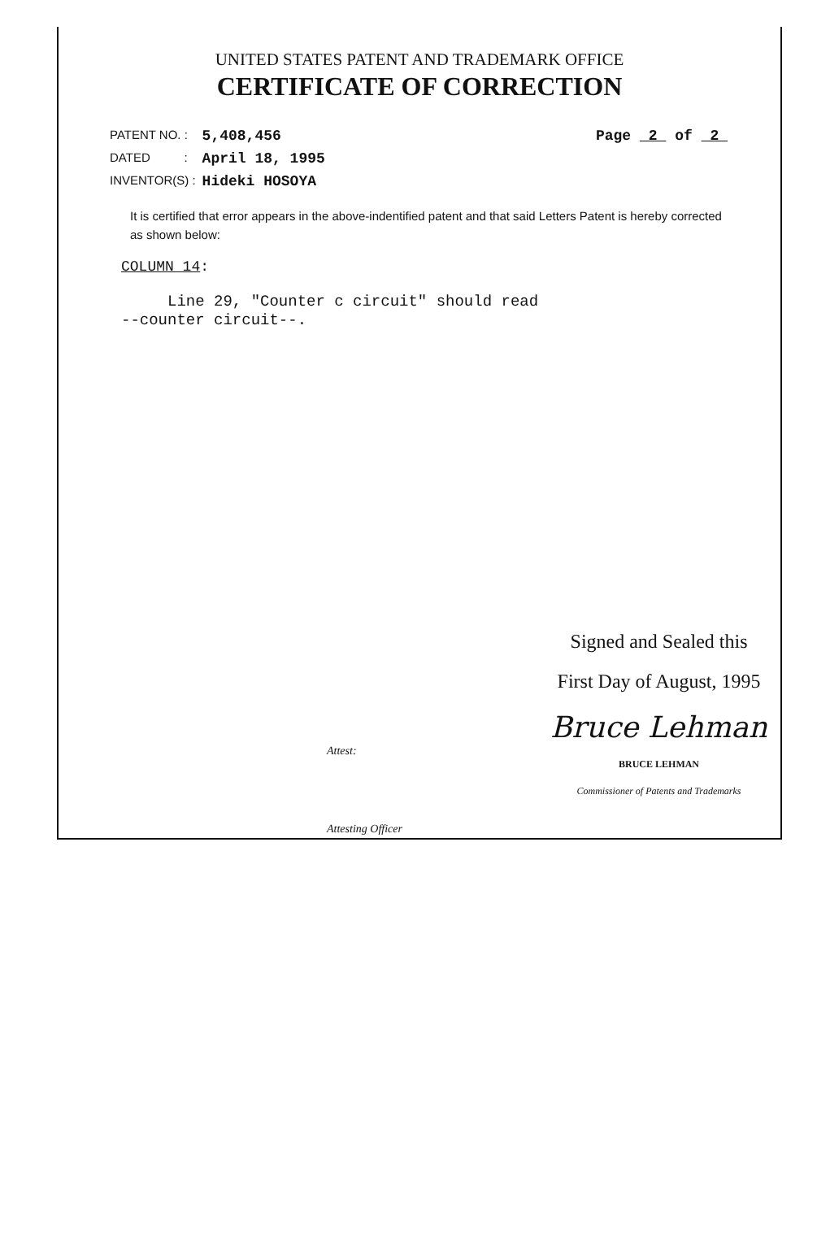UNITED STATES PATENT AND TRADEMARK OFFICE
CERTIFICATE OF CORRECTION
| PATENT NO. : | 5,408,456 |
| DATED : | April 18, 1995 |
| INVENTOR(S) : | Hideki HOSOYA |
Page 2 of 2
It is certified that error appears in the above-indentified patent and that said Letters Patent is hereby corrected as shown below:
COLUMN 14:
Line 29, "Counter c circuit" should read
--counter circuit--.
Attest:
Attesting Officer
Signed and Sealed this
First Day of August, 1995
Bruce Lehman
BRUCE LEHMAN
Commissioner of Patents and Trademarks